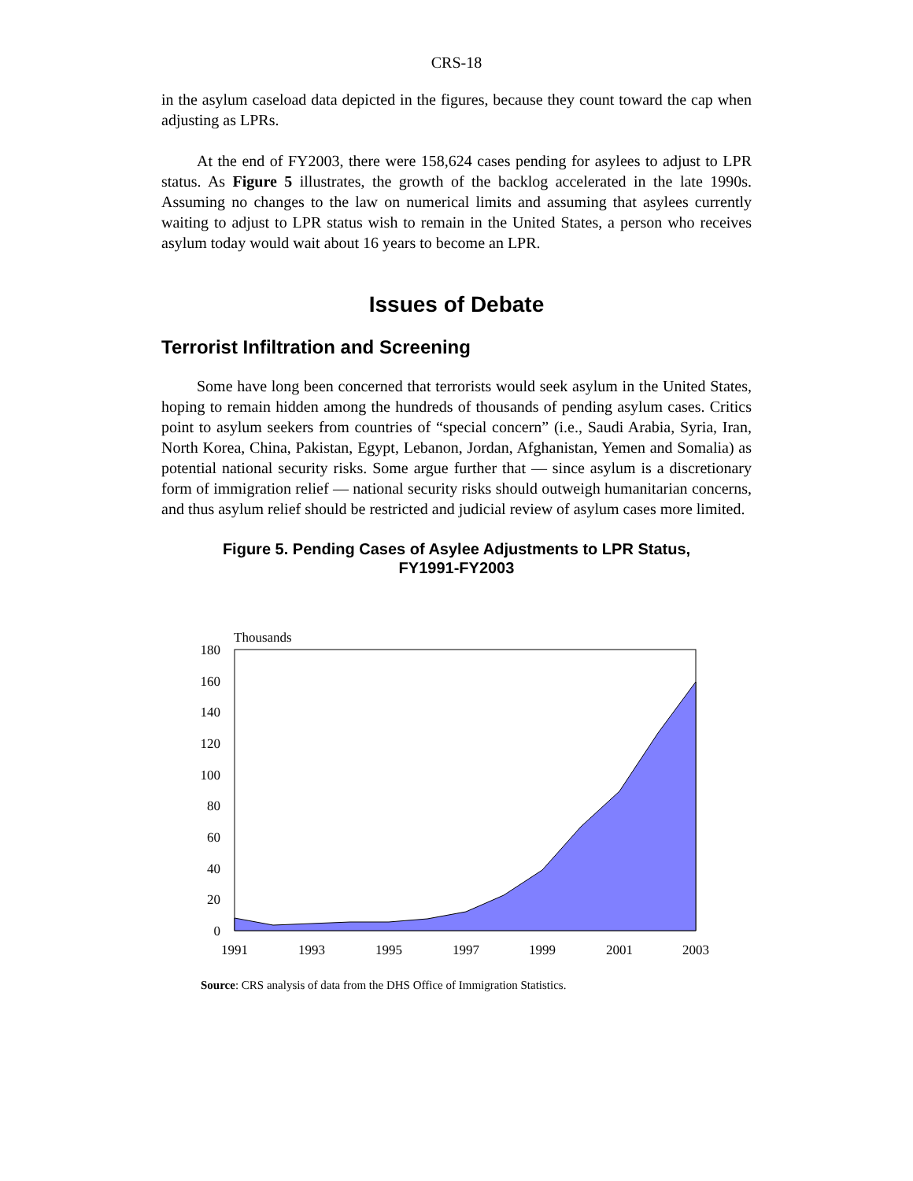CRS-18
in the asylum caseload data depicted in the figures, because they count toward the cap when adjusting as LPRs.
At the end of FY2003, there were 158,624 cases pending for asylees to adjust to LPR status. As Figure 5 illustrates, the growth of the backlog accelerated in the late 1990s. Assuming no changes to the law on numerical limits and assuming that asylees currently waiting to adjust to LPR status wish to remain in the United States, a person who receives asylum today would wait about 16 years to become an LPR.
Issues of Debate
Terrorist Infiltration and Screening
Some have long been concerned that terrorists would seek asylum in the United States, hoping to remain hidden among the hundreds of thousands of pending asylum cases. Critics point to asylum seekers from countries of “special concern” (i.e., Saudi Arabia, Syria, Iran, North Korea, China, Pakistan, Egypt, Lebanon, Jordan, Afghanistan, Yemen and Somalia) as potential national security risks. Some argue further that — since asylum is a discretionary form of immigration relief — national security risks should outweigh humanitarian concerns, and thus asylum relief should be restricted and judicial review of asylum cases more limited.
Figure 5. Pending Cases of Asylee Adjustments to LPR Status,
FY1991-FY2003
Thousands
180
160
140
120
100
80
60
40
20
0
1991
1993
1995
1997
1999
2001
2003
Source: CRS analysis of data from the DHS Office of Immigration Statistics.